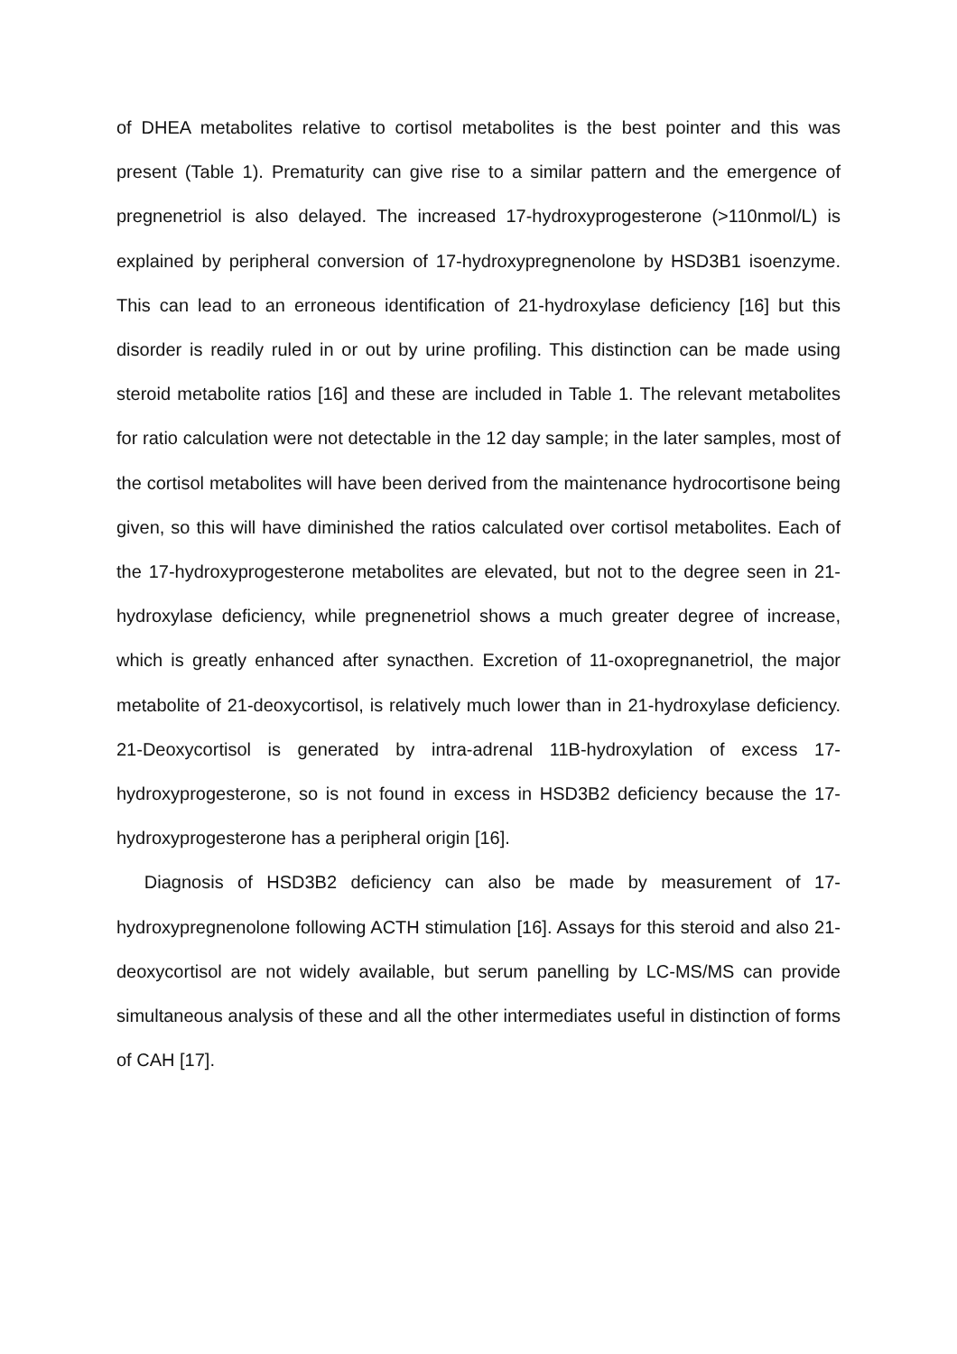of DHEA metabolites relative to cortisol metabolites is the best pointer and this was present (Table 1). Prematurity can give rise to a similar pattern and the emergence of pregnenetriol is also delayed. The increased 17-hydroxyprogesterone (>110nmol/L) is explained by peripheral conversion of 17-hydroxypregnenolone by HSD3B1 isoenzyme. This can lead to an erroneous identification of 21-hydroxylase deficiency [16] but this disorder is readily ruled in or out by urine profiling. This distinction can be made using steroid metabolite ratios [16] and these are included in Table 1. The relevant metabolites for ratio calculation were not detectable in the 12 day sample; in the later samples, most of the cortisol metabolites will have been derived from the maintenance hydrocortisone being given, so this will have diminished the ratios calculated over cortisol metabolites. Each of the 17-hydroxyprogesterone metabolites are elevated, but not to the degree seen in 21-hydroxylase deficiency, while pregnenetriol shows a much greater degree of increase, which is greatly enhanced after synacthen. Excretion of 11-oxopregnanetriol, the major metabolite of 21-deoxycortisol, is relatively much lower than in 21-hydroxylase deficiency. 21-Deoxycortisol is generated by intra-adrenal 11B-hydroxylation of excess 17-hydroxyprogesterone, so is not found in excess in HSD3B2 deficiency because the 17-hydroxyprogesterone has a peripheral origin [16].
Diagnosis of HSD3B2 deficiency can also be made by measurement of 17-hydroxypregnenolone following ACTH stimulation [16]. Assays for this steroid and also 21-deoxycortisol are not widely available, but serum panelling by LC-MS/MS can provide simultaneous analysis of these and all the other intermediates useful in distinction of forms of CAH [17].